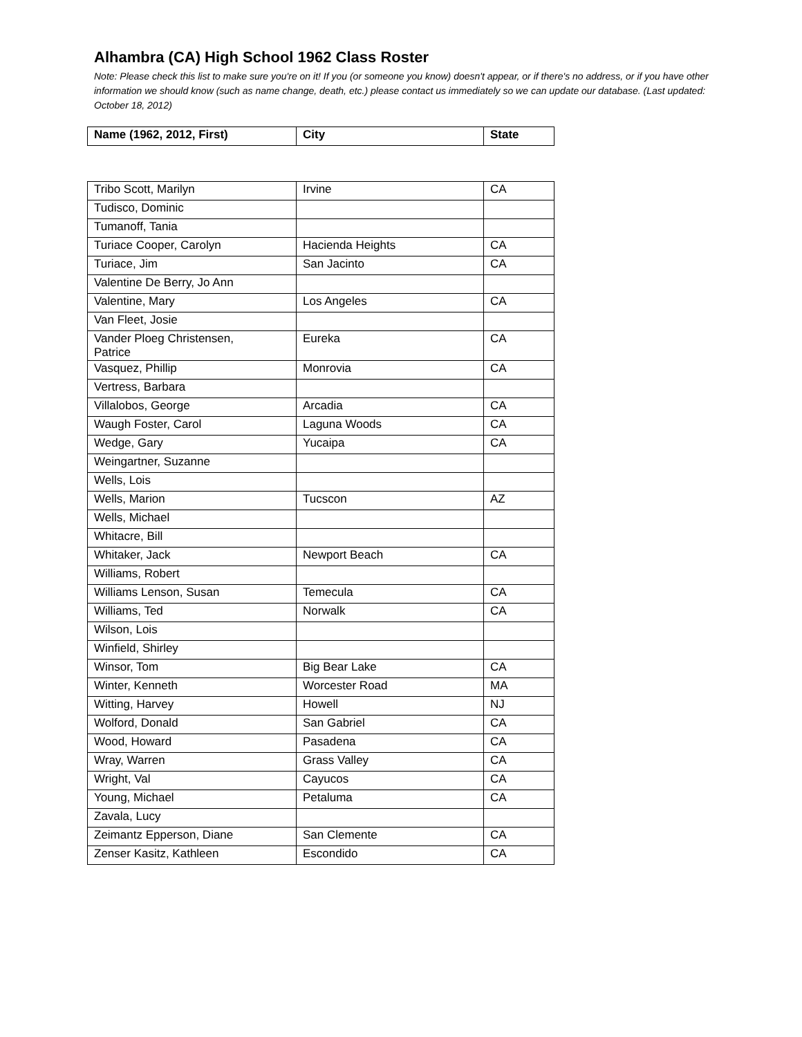Alhambra (CA) High School 1962 Class Roster
Note: Please check this list to make sure you're on it! If you (or someone you know) doesn't appear, or if there's no address, or if you have other information we should know (such as name change, death, etc.) please contact us immediately so we can update our database. (Last updated: October 18, 2012)
| Name (1962, 2012, First) | City | State |
| --- | --- | --- |
| Tribo Scott, Marilyn | Irvine | CA |
| Tudisco, Dominic | | |
| Tumanoff, Tania | | |
| Turiace Cooper, Carolyn | Hacienda Heights | CA |
| Turiace, Jim | San Jacinto | CA |
| Valentine De Berry, Jo Ann | | |
| Valentine, Mary | Los Angeles | CA |
| Van Fleet, Josie | | |
| Vander Ploeg Christensen, Patrice | Eureka | CA |
| Vasquez, Phillip | Monrovia | CA |
| Vertress, Barbara | | |
| Villalobos, George | Arcadia | CA |
| Waugh Foster, Carol | Laguna Woods | CA |
| Wedge, Gary | Yucaipa | CA |
| Weingartner, Suzanne | | |
| Wells, Lois | | |
| Wells, Marion | Tucscon | AZ |
| Wells, Michael | | |
| Whitacre, Bill | | |
| Whitaker, Jack | Newport Beach | CA |
| Williams, Robert | | |
| Williams Lenson, Susan | Temecula | CA |
| Williams, Ted | Norwalk | CA |
| Wilson, Lois | | |
| Winfield, Shirley | | |
| Winsor, Tom | Big Bear Lake | CA |
| Winter, Kenneth | Worcester Road | MA |
| Witting, Harvey | Howell | NJ |
| Wolford, Donald | San Gabriel | CA |
| Wood, Howard | Pasadena | CA |
| Wray, Warren | Grass Valley | CA |
| Wright, Val | Cayucos | CA |
| Young, Michael | Petaluma | CA |
| Zavala, Lucy | | |
| Zeimantz Epperson, Diane | San Clemente | CA |
| Zenser Kasitz, Kathleen | Escondido | CA |